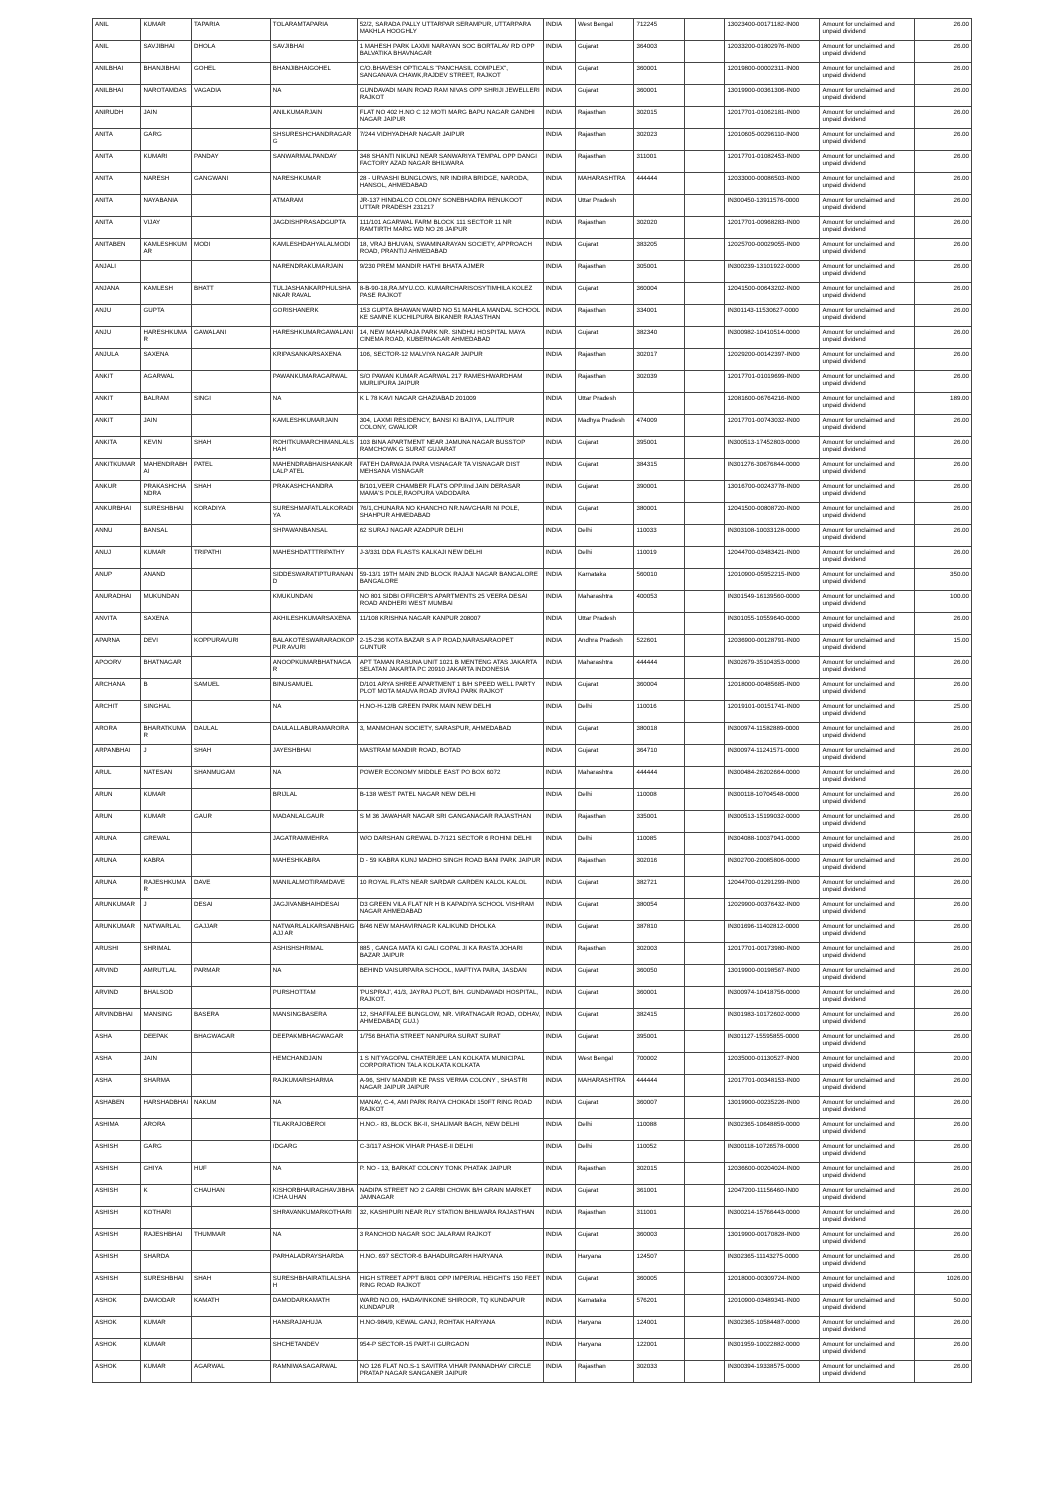| ANIL | KUMAR | TAPARIA | TOLARAMTAPARIA | 52/2, SARADA PALLY UTTARPAR SERAMPUR, UTTARPARA MAKHLA HOOGHLY | INDIA | West Bengal | 712245 | | 13023400-00171182-IN00 | Amount for unclaimed and unpaid dividend | 26.00 |
| ANIL | SAVJIBHAI | DHOLA | SAVJIBHAI | 1 MAHESH PARK LAXMI NARAYAN SOC BORTALAV RD OPP BALVATIKA BHAVNAGAR | INDIA | Gujarat | 364003 | | 12033200-01802976-IN00 | Amount for unclaimed and unpaid dividend | 26.00 |
| ANILBHAI | BHANJIBHAI | GOHEL | BHANJIBHAIGOHEL | C/O.BHAVESH OPTICALS "PANCHASIL COMPLEX", SANGANAVA CHAWK,RAJDEV STREET, RAJKOT | INDIA | Gujarat | 360001 | | 12019800-00002311-IN00 | Amount for unclaimed and unpaid dividend | 26.00 |
| ANILBHAI | NAROTAMDAS | VAGADIA | NA | GUNDAVADI MAIN ROAD RAM NIVAS OPP SHRIJI JEWELLERI RAJKOT | INDIA | Gujarat | 360001 | | 13019900-00361306-IN00 | Amount for unclaimed and unpaid dividend | 26.00 |
| ANIRUDH | JAIN | | ANILKUMARJAIN | FLAT NO 402 H.NO C 12 MOTI MARG BAPU NAGAR GANDHI NAGAR JAIPUR | INDIA | Rajasthan | 302015 | | 12017701-01062181-IN00 | Amount for unclaimed and unpaid dividend | 26.00 |
| ANITA | GARG | | SHSURESHCHANDRAGARG | 7/244 VIDHYADHAR NAGAR JAIPUR | INDIA | Rajasthan | 302023 | | 12010605-00296110-IN00 | Amount for unclaimed and unpaid dividend | 26.00 |
| ANITA | KUMARI | PANDAY | SANWARMALPANDAY | 348 SHANTI NIKUNJ NEAR SANWARIYA TEMPAL OPP DANGI FACTORY AZAD NAGAR BHILWARA | INDIA | Rajasthan | 311001 | | 12017701-01082453-IN00 | Amount for unclaimed and unpaid dividend | 26.00 |
| ANITA | NARESH | GANGWANI | NARESHKUMAR | 28 - URVASHI BUNGLOWS, NR INDIRA BRIDGE, NARODA, HANSOL, AHMEDABAD | INDIA | MAHARASHTRA | 444444 | | 12033000-00086503-IN00 | Amount for unclaimed and unpaid dividend | 26.00 |
| ANITA | NAYABANIA | | ATMARAM | JR-137 HINDALCO COLONY SONEBHADRA RENUKOOT UTTAR PRADESH 231217 | INDIA | Uttar Pradesh | | | IN300450-13911576-0000 | Amount for unclaimed and unpaid dividend | 26.00 |
| ANITA | VIJAY | | JAGDISHPRASADGUPTA | 111/101 AGARWAL FARM BLOCK 111 SECTOR 11 NR RAMTIRTH MARG WD NO 26 JAIPUR | INDIA | Rajasthan | 302020 | | 12017701-00968283-IN00 | Amount for unclaimed and unpaid dividend | 26.00 |
| ANITABEN | KAMLESHKUMAR | MODI | KAMLESHDAHYALALMODI | 18, VRAJ BHUVAN, SWAMINARAYAN SOCIETY, APPROACH ROAD, PRANTIJ AHMEDABAD | INDIA | Gujarat | 383205 | | 12025700-00029055-IN00 | Amount for unclaimed and unpaid dividend | 26.00 |
| ANJALI | | | NARENDRAKUMARJAIN | 9/230 PREM MANDIR HATHI BHATA AJMER | INDIA | Rajasthan | 305001 | | IN300239-13101922-0000 | Amount for unclaimed and unpaid dividend | 26.00 |
| ANJANA | KAMLESH | BHATT | TULJASHANKARPHULSHANKAR RAVAL | 8-B-90-18,RA.MYU.CO. KUMARCHARISOSYTIMHILA KOLEZ PASE RAJKOT | INDIA | Gujarat | 360004 | | 12041500-00643202-IN00 | Amount for unclaimed and unpaid dividend | 26.00 |
| ANJU | GUPTA | | GORISHANERK | 153 GUPTA BHAWAN WARD NO 51 MAHILA MANDAL SCHOOL KE SAMNE KUCHILPURA BIKANER RAJASTHAN | INDIA | Rajasthan | 334001 | | IN301143-11530627-0000 | Amount for unclaimed and unpaid dividend | 26.00 |
| ANJU | HARESHKUMAR | GAWALANI | HARESHKUMARGAWALANI | 14, NEW MAHARAJA PARK NR. SINDHU HOSPITAL MAYA CINEMA ROAD, KUBERNAGAR AHMEDABAD | INDIA | Gujarat | 382340 | | IN300982-10410514-0000 | Amount for unclaimed and unpaid dividend | 26.00 |
| ANJULA | SAXENA | | KRIPASANKARSAXENA | 106, SECTOR-12 MALVIYA NAGAR JAIPUR | INDIA | Rajasthan | 302017 | | 12029200-00142397-IN00 | Amount for unclaimed and unpaid dividend | 26.00 |
| ANKIT | AGARWAL | | PAWANKUMARAGARWAL | S/O PAWAN KUMAR AGARWAL 217 RAMESHWARDHAM MURLIPURA JAIPUR | INDIA | Rajasthan | 302039 | | 12017701-01019699-IN00 | Amount for unclaimed and unpaid dividend | 26.00 |
| ANKIT | BALRAM | SINGI | NA | K L 78 KAVI NAGAR GHAZIABAD 201009 | INDIA | Uttar Pradesh | | | 12081600-06764216-IN00 | Amount for unclaimed and unpaid dividend | 189.00 |
| ANKIT | JAIN | | KAMLESHKUMARJAIN | 304, LAXMI RESIDENCY, BANSI KI BAJIYA, LALITPUR COLONY, GWALIOR | INDIA | Madhya Pradesh | 474009 | | 12017701-00743032-IN00 | Amount for unclaimed and unpaid dividend | 26.00 |
| ANKITA | KEVIN | SHAH | ROHITKUMARCHIMANLALSHAH | 103 BINA APARTMENT NEAR JAMUNA NAGAR BUSSTOP RAMCHOWK G SURAT GUJARAT | INDIA | Gujarat | 395001 | | IN300513-17452803-0000 | Amount for unclaimed and unpaid dividend | 26.00 |
| ANKITKUMAR | MAHENDRABHAI | PATEL | MAHENDRABHAISHANKARLALP ATEL | FATEH DARWAJA PARA VISNAGAR TA VISNAGAR DIST MEHSANA VISNAGAR | INDIA | Gujarat | 384315 | | IN301276-30676844-0000 | Amount for unclaimed and unpaid dividend | 26.00 |
| ANKUR | PRAKASHCHANDRA | SHAH | PRAKASHCHANDRA | B/101,VEER CHAMBER FLATS OPP.IInd JAIN DERASAR MAMA'S POLE,RAOPURA VADODARA | INDIA | Gujarat | 390001 | | 13016700-00243778-IN00 | Amount for unclaimed and unpaid dividend | 26.00 |
| ANKURBHAI | SURESHBHAI | KORADIYA | SURESHMAFATLALKORADIYA | 76/1,CHUNARA NO KHANCHO NR.NAVGHARI NI POLE, SHAHPUR AHMEDABAD | INDIA | Gujarat | 380001 | | 12041500-00808720-IN00 | Amount for unclaimed and unpaid dividend | 26.00 |
| ANNU | BANSAL | | SHPAWANBANSAL | 62 SURAJ NAGAR AZADPUR DELHI | INDIA | Delhi | 110033 | | IN303108-10033128-0000 | Amount for unclaimed and unpaid dividend | 26.00 |
| ANUJ | KUMAR | TRIPATHI | MAHESHDATTTRIPATHY | J-3/331 DDA FLASTS KALKAJI NEW DELHI | INDIA | Delhi | 110019 | | 12044700-03483421-IN00 | Amount for unclaimed and unpaid dividend | 26.00 |
| ANUP | ANAND | | SIDDESWARATIPTURANAND | 59-13/1 19TH MAIN 2ND BLOCK RAJAJI NAGAR BANGALORE BANGALORE | INDIA | Karnataka | 560010 | | 12010900-05952215-IN00 | Amount for unclaimed and unpaid dividend | 350.00 |
| ANURADHAI | MUKUNDAN | | KMUKUNDAN | NO 801 SIDBI OFFICER'S APARTMENTS 25 VEERA DESAI ROAD ANDHERI WEST MUMBAI | INDIA | Maharashtra | 400053 | | IN301549-16139560-0000 | Amount for unclaimed and unpaid dividend | 100.00 |
| ANVITA | SAXENA | | AKHILESHKUMARSAXENA | 11/108 KRISHNA NAGAR KANPUR 208007 | INDIA | Uttar Pradesh | | | IN301055-10559640-0000 | Amount for unclaimed and unpaid dividend | 26.00 |
| APARNA | DEVI | KOPPURAVURI | BALAKOTESWARARAOKOPPUR AVURI | 2-15-236 KOTA BAZAR S A P ROAD,NARASARAOPET GUNTUR | INDIA | Andhra Pradesh | 522601 | | 12036900-00128791-IN00 | Amount for unclaimed and unpaid dividend | 15.00 |
| APOORV | BHATNAGAR | | ANOOPKUMARBHATNAGAR | APT TAMAN RASUNA UNIT 1021 B MENTENG ATAS JAKARTA SELATAN JAKARTA PC 20910 JAKARTA INDONESIA | INDIA | Maharashtra | 444444 | | IN302679-35104353-0000 | Amount for unclaimed and unpaid dividend | 26.00 |
| ARCHANA | B | SAMUEL | BINUSAMUEL | D/101 ARYA SHREE APARTMENT 1 B/H SPEED WELL PARTY PLOT MOTA MAUVA ROAD JIVRAJ PARK RAJKOT | INDIA | Gujarat | 360004 | | 12018000-00485685-IN00 | Amount for unclaimed and unpaid dividend | 26.00 |
| ARCHIT | SINGHAL | | NA | H.NO-H-12/B GREEN PARK MAIN NEW DELHI | INDIA | Delhi | 110016 | | 12019101-00151741-IN00 | Amount for unclaimed and unpaid dividend | 25.00 |
| ARORA | BHARATKUMAR | DAULAL | DAULALLABURAMARORA | 3, MANMOHAN SOCIETY, SARASPUR, AHMEDABAD | INDIA | Gujarat | 380018 | | IN300974-11582889-0000 | Amount for unclaimed and unpaid dividend | 26.00 |
| ARPANBHAI | J | SHAH | JAYESHBHAI | MASTRAM MANDIR ROAD, BOTAD | INDIA | Gujarat | 364710 | | IN300974-11241571-0000 | Amount for unclaimed and unpaid dividend | 26.00 |
| ARUL | NATESAN | SHANMUGAM | NA | POWER ECONOMY MIDDLE EAST PO BOX 6072 | INDIA | Maharashtra | 444444 | | IN300484-26202664-0000 | Amount for unclaimed and unpaid dividend | 26.00 |
| ARUN | KUMAR | | BRIJLAL | B-138 WEST PATEL NAGAR NEW DELHI | INDIA | Delhi | 110008 | | IN300118-10704548-0000 | Amount for unclaimed and unpaid dividend | 26.00 |
| ARUN | KUMAR | GAUR | MADANLALGAUR | S M 36 JAWAHAR NAGAR SRI GANGANAGAR RAJASTHAN | INDIA | Rajasthan | 335001 | | IN300513-15199032-0000 | Amount for unclaimed and unpaid dividend | 26.00 |
| ARUNA | GREWAL | | JAGATRAMMEHRA | W/O DARSHAN GREWAL D-7/121 SECTOR 6 ROHINI DELHI | INDIA | Delhi | 110085 | | IN304088-10037941-0000 | Amount for unclaimed and unpaid dividend | 26.00 |
| ARUNA | KABRA | | MAHESHKABRA | D - 59 KABRA KUNJ MADHO SINGH ROAD BANI PARK JAIPUR | INDIA | Rajasthan | 302016 | | IN302700-20085806-0000 | Amount for unclaimed and unpaid dividend | 26.00 |
| ARUNA | RAJESHKUMAR | DAVE | MANILALMOTIRAMDAVE | 10 ROYAL FLATS NEAR SARDAR GARDEN KALOL KALOL | INDIA | Gujarat | 382721 | | 12044700-01291299-IN00 | Amount for unclaimed and unpaid dividend | 26.00 |
| ARUNKUMAR | J | DESAI | JAGJIVANBHAIHDESAI | D3 GREEN VILA FLAT NR H B KAPADIYA SCHOOL VISHRAM NAGAR AHMEDABAD | INDIA | Gujarat | 380054 | | 12029900-00376432-IN00 | Amount for unclaimed and unpaid dividend | 26.00 |
| ARUNKUMAR | NATWARLAL | GAJJAR | NATWARLALKARSANBHAIGAJJ AR | B/46 NEW MAHAVIRNAGR KALIKUND DHOLKA | INDIA | Gujarat | 387810 | | IN301696-11402812-0000 | Amount for unclaimed and unpaid dividend | 26.00 |
| ARUSHI | SHRIMAL | | ASHISHSHRIMAL | 885 , GANGA MATA KI GALI GOPAL JI KA RASTA JOHARI BAZAR JAIPUR | INDIA | Rajasthan | 302003 | | 12017701-00173980-IN00 | Amount for unclaimed and unpaid dividend | 26.00 |
| ARVIND | AMRUTLAL | PARMAR | NA | BEHIND VAISURPARA SCHOOL, MAFTIYA PARA, JASDAN | INDIA | Gujarat | 360050 | | 13019900-00198567-IN00 | Amount for unclaimed and unpaid dividend | 26.00 |
| ARVIND | BHALSOD | | PURSHOTTAM | 'PUSPRAJ', 41/3, JAYRAJ PLOT, B/H. GUNDAWADI HOSPITAL, RAJKOT. | INDIA | Gujarat | 360001 | | IN300974-10418756-0000 | Amount for unclaimed and unpaid dividend | 26.00 |
| ARVINDBHAI | MANSING | BASERA | MANSINGBASERA | 12, SHAFFALEE BUNGLOW, NR. VIRATNAGAR ROAD, ODHAV, AHMEDABAD( GUJ.) | INDIA | Gujarat | 382415 | | IN301983-10172602-0000 | Amount for unclaimed and unpaid dividend | 26.00 |
| ASHA | DEEPAK | BHAGWAGAR | DEEPAKMBHAGWAGAR | 1/756 BHATIA STREET NANPURA SURAT SURAT | INDIA | Gujarat | 395001 | | IN301127-15595855-0000 | Amount for unclaimed and unpaid dividend | 26.00 |
| ASHA | JAIN | | HEMCHANDJAIN | 1 S NITYAGOPAL CHATERJEE LAN KOLKATA MUNICIPAL CORPORATION TALA KOLKATA KOLKATA | INDIA | West Bengal | 700002 | | 12035000-01130527-IN00 | Amount for unclaimed and unpaid dividend | 20.00 |
| ASHA | SHARMA | | RAJKUMARSHARMA | A-96, SHIV MANDIR KE PASS VERMA COLONY , SHASTRI NAGAR JAIPUR JAIPUR | INDIA | MAHARASHTRA | 444444 | | 12017701-00348153-IN00 | Amount for unclaimed and unpaid dividend | 26.00 |
| ASHABEN | HARSHADBHAI | NAKUM | NA | MANAV, C-4, AMI PARK RAIYA CHOKADI 150FT RING ROAD RAJKOT | INDIA | Gujarat | 360007 | | 13019900-00235226-IN00 | Amount for unclaimed and unpaid dividend | 26.00 |
| ASHIMA | ARORA | | TILAKRAJOBEROI | H.NO.- 83, BLOCK BK-II, SHALIMAR BAGH, NEW DELHI | INDIA | Delhi | 110088 | | IN302365-10648859-0000 | Amount for unclaimed and unpaid dividend | 26.00 |
| ASHISH | GARG | | IDGARG | C-3/117 ASHOK VIHAR PHASE-II DELHI | INDIA | Delhi | 110052 | | IN300118-10726578-0000 | Amount for unclaimed and unpaid dividend | 26.00 |
| ASHISH | GHIYA | HUF | NA | P. NO - 13, BARKAT COLONY TONK PHATAK JAIPUR | INDIA | Rajasthan | 302015 | | 12036600-00204024-IN00 | Amount for unclaimed and unpaid dividend | 26.00 |
| ASHISH | K | CHAUHAN | KISHORBHAIRAGHAVJIBHAICHA UHAN | NADIPA STREET NO 2 GARBI CHOWK B/H GRAIN MARKET JAMNAGAR | INDIA | Gujarat | 361001 | | 12047200-11156460-IN00 | Amount for unclaimed and unpaid dividend | 26.00 |
| ASHISH | KOTHARI | | SHRAVANKUMARKOTHARI | 32, KASHIPURI NEAR RLY STATION BHILWARA RAJASTHAN | INDIA | Rajasthan | 311001 | | IN300214-15766443-0000 | Amount for unclaimed and unpaid dividend | 26.00 |
| ASHISH | RAJESHBHAI | THUMMAR | NA | 3 RANCHOD NAGAR SOC JALARAM RAJKOT | INDIA | Gujarat | 360003 | | 13019900-00170828-IN00 | Amount for unclaimed and unpaid dividend | 26.00 |
| ASHISH | SHARDA | | PARHALADRAYSHARDA | H.NO. 697 SECTOR-6 BAHADURGARH HARYANA | INDIA | Haryana | 124507 | | IN302365-11143275-0000 | Amount for unclaimed and unpaid dividend | 26.00 |
| ASHISH | SURESHBHAI | SHAH | SURESHBHAIRATILALSHAH | HIGH STREET APPT B/801 OPP IMPERIAL HEIGHTS 150 FEET RING ROAD RAJKOT | INDIA | Gujarat | 360005 | | 12018000-00309724-IN00 | Amount for unclaimed and unpaid dividend | 1026.00 |
| ASHOK | DAMODAR | KAMATH | DAMODARKAMATH | WARD NO.09, HADAVINKONE SHIROOR, TQ KUNDAPUR KUNDAPUR | INDIA | Karnataka | 576201 | | 12010900-03489341-IN00 | Amount for unclaimed and unpaid dividend | 50.00 |
| ASHOK | KUMAR | | HANSRAJAHUJA | H.NO-984/9, KEWAL GANJ, ROHTAK HARYANA | INDIA | Haryana | 124001 | | IN302365-10584487-0000 | Amount for unclaimed and unpaid dividend | 26.00 |
| ASHOK | KUMAR | | SHCHETANDEV | 954-P SECTOR-15 PART-II GURGAON | INDIA | Haryana | 122001 | | IN301959-10022882-0000 | Amount for unclaimed and unpaid dividend | 26.00 |
| ASHOK | KUMAR | AGARWAL | RAMNIWASAGARWAL | NO 126 FLAT NO.S-1 SAVITRA VIHAR PANNADHAY CIRCLE PRATAP NAGAR SANGANER JAIPUR | INDIA | Rajasthan | 302033 | | IN300394-19338575-0000 | Amount for unclaimed and unpaid dividend | 26.00 |